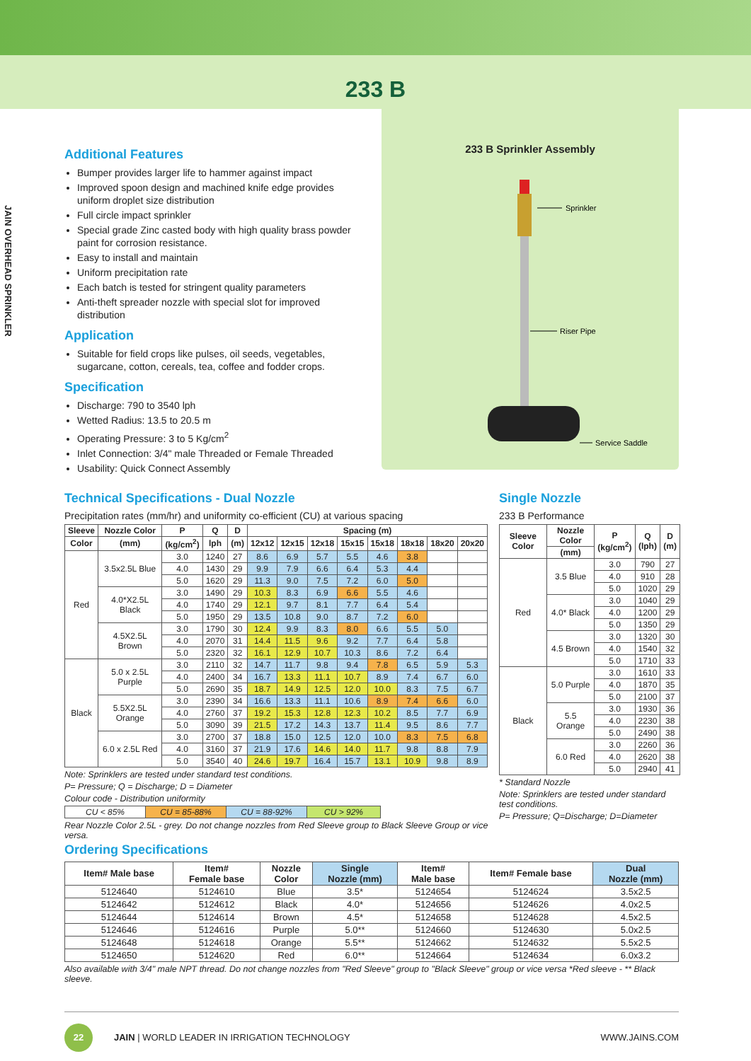233 B
JAIN OVERHEAD SPRINKLER
Additional Features
Bumper provides larger life to hammer against impact
Improved spoon design and machined knife edge provides uniform droplet size distribution
Full circle impact sprinkler
Special grade Zinc casted body with high quality brass powder paint for corrosion resistance.
Easy to install and maintain
Uniform precipitation rate
Each batch is tested for stringent quality parameters
Anti-theft spreader nozzle with special slot for improved distribution
Application
Suitable for field crops like pulses, oil seeds, vegetables, sugarcane, cotton, cereals, tea, coffee and fodder crops.
Specification
Discharge: 790 to 3540 lph
Wetted Radius: 13.5 to 20.5 m
Operating Pressure: 3 to 5 Kg/cm<sup>2</sup>
Inlet Connection: 3/4" male Threaded or Female Threaded
Usability: Quick Connect Assembly
233 B Sprinkler Assembly
Sprinkler
Riser Pipe
Service Saddle
Technical Specifications - Dual Nozzle
Precipitation rates (mm/hr) and uniformity co-efficient (CU) at various spacing
| Sleeve | Nozzle Color | P | Q | D | Spacing (m) | | | | | | | |
| --- | --- | --- | --- | --- | --- | --- | --- | --- | --- | --- | --- | --- |
| Color | (mm) | (kg/cm<sup>2</sup>) | lph | (m) | 12x12 | 12x15 | 12x18 | 15x15 | 15x18 | 18x18 | 18x20 | 20x20 |
| Red | 3.5x2.5L Blue | 3.0 | 1240 | 27 | 8.6 | 6.9 | 5.7 | 5.5 | 4.6 | 3.8 | | |
| | | 4.0 | 1430 | 29 | 9.9 | 7.9 | 6.6 | 6.4 | 5.3 | 4.4 | | |
| | | 5.0 | 1620 | 29 | 11.3 | 9.0 | 7.5 | 7.2 | 6.0 | 5.0 | | |
| | 4.0*X2.5L Black | 3.0 | 1490 | 29 | 10.3 | 8.3 | 6.9 | 6.6 | 5.5 | 4.6 | | |
| | | 4.0 | 1740 | 29 | 12.1 | 9.7 | 8.1 | 7.7 | 6.4 | 5.4 | | |
| | | 5.0 | 1950 | 29 | 13.5 | 10.8 | 9.0 | 8.7 | 7.2 | 6.0 | | |
| | 4.5X2.5L Brown | 3.0 | 1790 | 30 | 12.4 | 9.9 | 8.3 | 8.0 | 6.6 | 5.5 | 5.0 | |
| | | 4.0 | 2070 | 31 | 14.4 | 11.5 | 9.6 | 9.2 | 7.7 | 6.4 | 5.8 | |
| | | 5.0 | 2320 | 32 | 16.1 | 12.9 | 10.7 | 10.3 | 8.6 | 7.2 | 6.4 | |
| Black | 5.0 x 2.5L Purple | 3.0 | 2110 | 32 | 14.7 | 11.7 | 9.8 | 9.4 | 7.8 | 6.5 | 5.9 | 5.3 |
| | | 4.0 | 2400 | 34 | 16.7 | 13.3 | 11.1 | 10.7 | 8.9 | 7.4 | 6.7 | 6.0 |
| | | 5.0 | 2690 | 35 | 18.7 | 14.9 | 12.5 | 12.0 | 10.0 | 8.3 | 7.5 | 6.7 |
| | 5.5X2.5L Orange | 3.0 | 2390 | 34 | 16.6 | 13.3 | 11.1 | 10.6 | 8.9 | 7.4 | 6.6 | 6.0 |
| | | 4.0 | 2760 | 37 | 19.2 | 15.3 | 12.8 | 12.3 | 10.2 | 8.5 | 7.7 | 6.9 |
| | | 5.0 | 3090 | 39 | 21.5 | 17.2 | 14.3 | 13.7 | 11.4 | 9.5 | 8.6 | 7.7 |
| | 6.0 x 2.5L Red | 3.0 | 2700 | 37 | 18.8 | 15.0 | 12.5 | 12.0 | 10.0 | 8.3 | 7.5 | 6.8 |
| | | 4.0 | 3160 | 37 | 21.9 | 17.6 | 14.6 | 14.0 | 11.7 | 9.8 | 8.8 | 7.9 |
| | | 5.0 | 3540 | 40 | 24.6 | 19.7 | 16.4 | 15.7 | 13.1 | 10.9 | 9.8 | 8.9 |
Note: Sprinklers are tested under standard test conditions.
P= Pressure; Q = Discharge; D = Diameter
Colour code - Distribution uniformity
| CU < 85% | CU = 85-88% | CU = 88-92% | CU > 92% |
Rear Nozzle Color 2.5L - grey. Do not change nozzles from Red Sleeve group to Black Sleeve Group or vice versa.
Single Nozzle
233 B Performance
| Sleeve Color | Nozzle Color | P (kg/cm<sup>2</sup>) | Q (lph) | D (m) |
| --- | --- | --- | --- | --- |
| | (mm) | | | |
| Red | 3.5 Blue | 3.0 | 790 | 27 |
| | | 4.0 | 910 | 28 |
| | | 5.0 | 1020 | 29 |
| | 4.0* Black | 3.0 | 1040 | 29 |
| | | 4.0 | 1200 | 29 |
| | | 5.0 | 1350 | 29 |
| | 4.5 Brown | 3.0 | 1320 | 30 |
| | | 4.0 | 1540 | 32 |
| | | 5.0 | 1710 | 33 |
| Black | 5.0 Purple | 3.0 | 1610 | 33 |
| | | 4.0 | 1870 | 35 |
| | | 5.0 | 2100 | 37 |
| | 5.5 Orange | 3.0 | 1930 | 36 |
| | | 4.0 | 2230 | 38 |
| | | 5.0 | 2490 | 38 |
| | 6.0 Red | 3.0 | 2260 | 36 |
| | | 4.0 | 2620 | 38 |
| | | 5.0 | 2940 | 41 |
* Standard Nozzle
Note: Sprinklers are tested under standard test conditions.
P= Pressure; Q=Discharge; D=Diameter
Ordering Specifications
| Item# Male base | Item# Female base | Nozzle Color | Single Nozzle (mm) | Item# Male base | Item# Female base | Dual Nozzle (mm) |
| --- | --- | --- | --- | --- | --- | --- |
| 5124640 | 5124610 | Blue | 3.5* | 5124654 | 5124624 | 3.5x2.5 |
| 5124642 | 5124612 | Black | 4.0* | 5124656 | 5124626 | 4.0x2.5 |
| 5124644 | 5124614 | Brown | 4.5* | 5124658 | 5124628 | 4.5x2.5 |
| 5124646 | 5124616 | Purple | 5.0** | 5124660 | 5124630 | 5.0x2.5 |
| 5124648 | 5124618 | Orange | 5.5** | 5124662 | 5124632 | 5.5x2.5 |
| 5124650 | 5124620 | Red | 6.0** | 5124664 | 5124634 | 6.0x3.2 |
Also available with 3/4" male NPT thread. Do not change nozzles from "Red Sleeve" group to "Black Sleeve" group or vice versa *Red sleeve - ** Black sleeve.
22 JAIN | WORLD LEADER IN IRRIGATION TECHNOLOGY
WWW.JAINS.COM